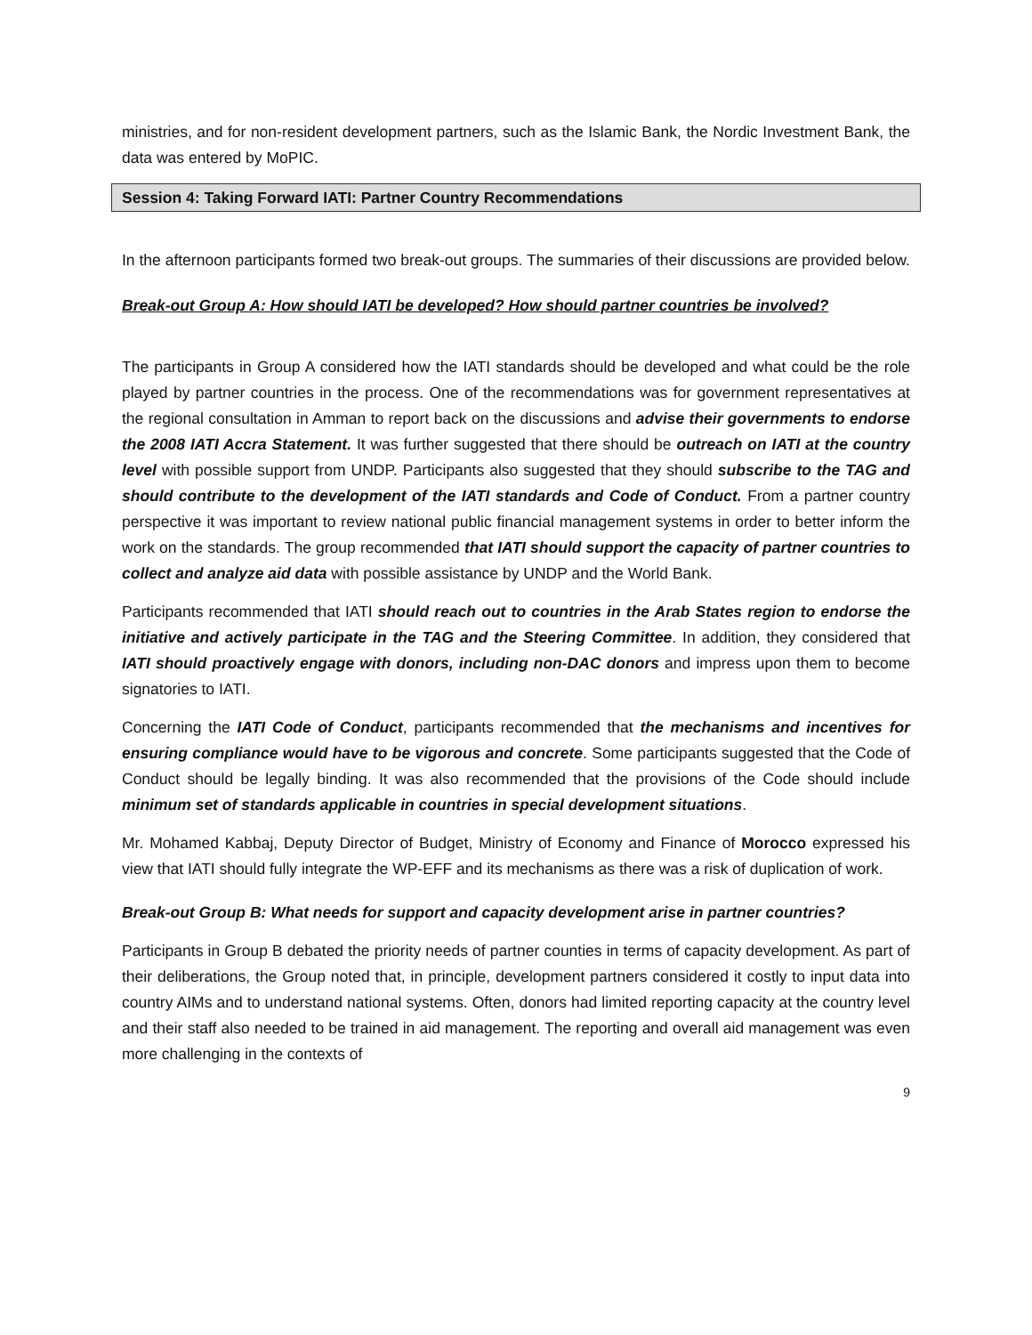ministries, and for non-resident development partners, such as the Islamic Bank, the Nordic Investment Bank, the data was entered by MoPIC.
Session 4: Taking Forward IATI: Partner Country Recommendations
In the afternoon participants formed two break-out groups. The summaries of their discussions are provided below.
Break-out Group A: How should IATI be developed? How should partner countries be involved?
The participants in Group A considered how the IATI standards should be developed and what could be the role played by partner countries in the process. One of the recommendations was for government representatives at the regional consultation in Amman to report back on the discussions and advise their governments to endorse the 2008 IATI Accra Statement. It was further suggested that there should be outreach on IATI at the country level with possible support from UNDP. Participants also suggested that they should subscribe to the TAG and should contribute to the development of the IATI standards and Code of Conduct. From a partner country perspective it was important to review national public financial management systems in order to better inform the work on the standards. The group recommended that IATI should support the capacity of partner countries to collect and analyze aid data with possible assistance by UNDP and the World Bank.
Participants recommended that IATI should reach out to countries in the Arab States region to endorse the initiative and actively participate in the TAG and the Steering Committee. In addition, they considered that IATI should proactively engage with donors, including non-DAC donors and impress upon them to become signatories to IATI.
Concerning the IATI Code of Conduct, participants recommended that the mechanisms and incentives for ensuring compliance would have to be vigorous and concrete. Some participants suggested that the Code of Conduct should be legally binding. It was also recommended that the provisions of the Code should include minimum set of standards applicable in countries in special development situations.
Mr. Mohamed Kabbaj, Deputy Director of Budget, Ministry of Economy and Finance of Morocco expressed his view that IATI should fully integrate the WP-EFF and its mechanisms as there was a risk of duplication of work.
Break-out Group B: What needs for support and capacity development arise in partner countries?
Participants in Group B debated the priority needs of partner counties in terms of capacity development. As part of their deliberations, the Group noted that, in principle, development partners considered it costly to input data into country AIMs and to understand national systems. Often, donors had limited reporting capacity at the country level and their staff also needed to be trained in aid management. The reporting and overall aid management was even more challenging in the contexts of
9